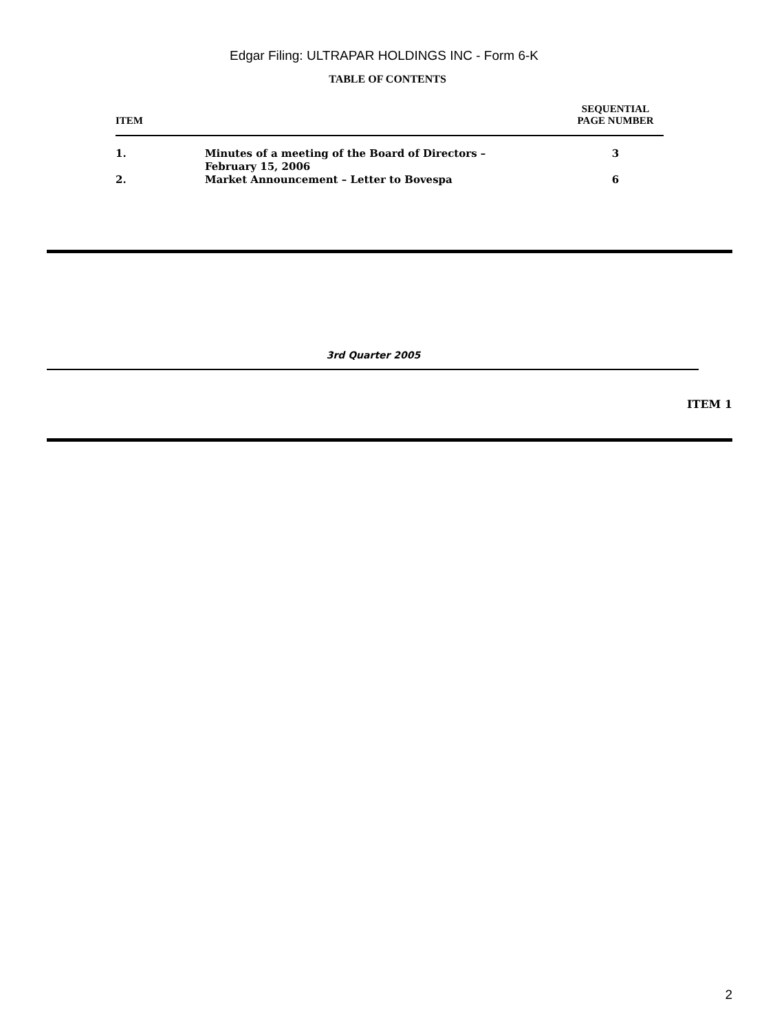Edgar Filing: ULTRAPAR HOLDINGS INC - Form 6-K
TABLE OF CONTENTS
| ITEM | | SEQUENTIAL PAGE NUMBER |
| --- | --- | --- |
| 1. | Minutes of a meeting of the Board of Directors – February 15, 2006 | 3 |
| 2. | Market Announcement – Letter to Bovespa | 6 |
3rd Quarter 2005
ITEM 1
2